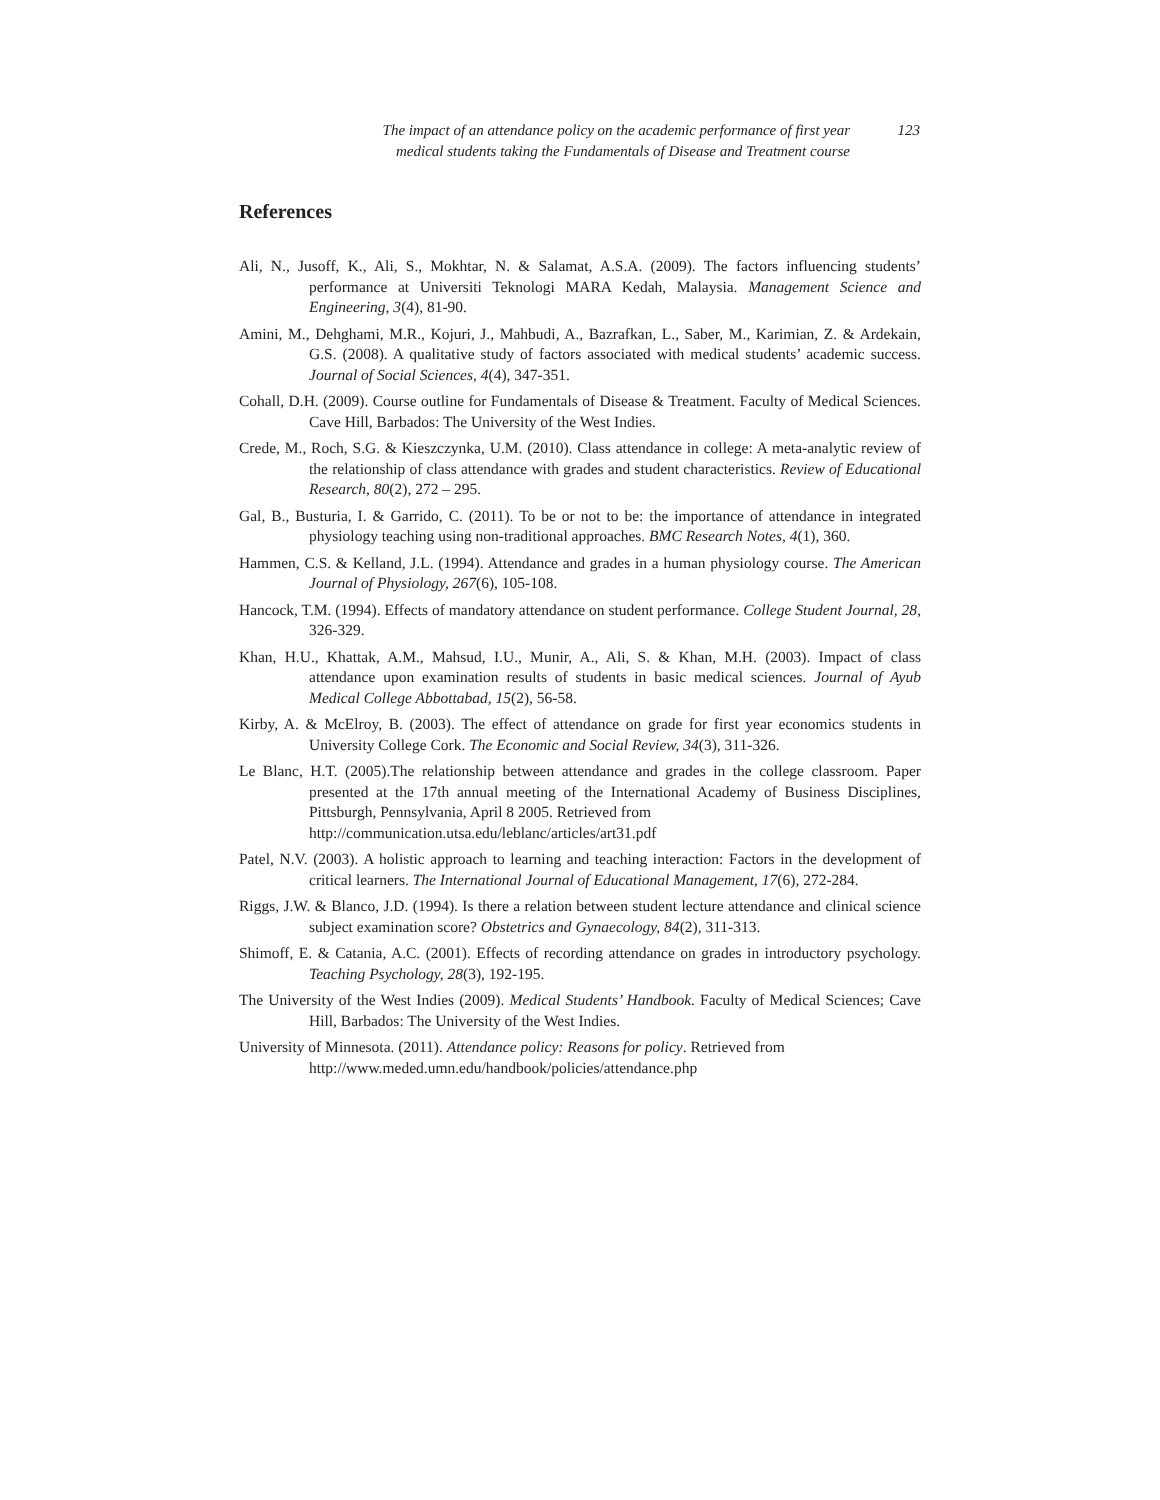The impact of an attendance policy on the academic performance of first year
medical students taking the Fundamentals of Disease and Treatment course
123
References
Ali, N., Jusoff, K., Ali, S., Mokhtar, N. & Salamat, A.S.A. (2009). The factors influencing students’ performance at Universiti Teknologi MARA Kedah, Malaysia. Management Science and Engineering, 3(4), 81-90.
Amini, M., Dehghami, M.R., Kojuri, J., Mahbudi, A., Bazrafkan, L., Saber, M., Karimian, Z. & Ardekain, G.S. (2008). A qualitative study of factors associated with medical students’ academic success. Journal of Social Sciences, 4(4), 347-351.
Cohall, D.H. (2009). Course outline for Fundamentals of Disease & Treatment. Faculty of Medical Sciences. Cave Hill, Barbados: The University of the West Indies.
Crede, M., Roch, S.G. & Kieszczynka, U.M. (2010). Class attendance in college: A meta-analytic review of the relationship of class attendance with grades and student characteristics. Review of Educational Research, 80(2), 272 – 295.
Gal, B., Busturia, I. & Garrido, C. (2011). To be or not to be: the importance of attendance in integrated physiology teaching using non-traditional approaches. BMC Research Notes, 4(1), 360.
Hammen, C.S. & Kelland, J.L. (1994). Attendance and grades in a human physiology course. The American Journal of Physiology, 267(6), 105-108.
Hancock, T.M. (1994). Effects of mandatory attendance on student performance. College Student Journal, 28, 326-329.
Khan, H.U., Khattak, A.M., Mahsud, I.U., Munir, A., Ali, S. & Khan, M.H. (2003). Impact of class attendance upon examination results of students in basic medical sciences. Journal of Ayub Medical College Abbottabad, 15(2), 56-58.
Kirby, A. & McElroy, B. (2003). The effect of attendance on grade for first year economics students in University College Cork. The Economic and Social Review, 34(3), 311-326.
Le Blanc, H.T. (2005).The relationship between attendance and grades in the college classroom. Paper presented at the 17th annual meeting of the International Academy of Business Disciplines, Pittsburgh, Pennsylvania, April 8 2005. Retrieved from
http://communication.utsa.edu/leblanc/articles/art31.pdf
Patel, N.V. (2003). A holistic approach to learning and teaching interaction: Factors in the development of critical learners. The International Journal of Educational Management, 17(6), 272-284.
Riggs, J.W. & Blanco, J.D. (1994). Is there a relation between student lecture attendance and clinical science subject examination score? Obstetrics and Gynaecology, 84(2), 311-313.
Shimoff, E. & Catania, A.C. (2001). Effects of recording attendance on grades in introductory psychology. Teaching Psychology, 28(3), 192-195.
The University of the West Indies (2009). Medical Students’ Handbook. Faculty of Medical Sciences; Cave Hill, Barbados: The University of the West Indies.
University of Minnesota. (2011). Attendance policy: Reasons for policy. Retrieved from
http://www.meded.umn.edu/handbook/policies/attendance.php